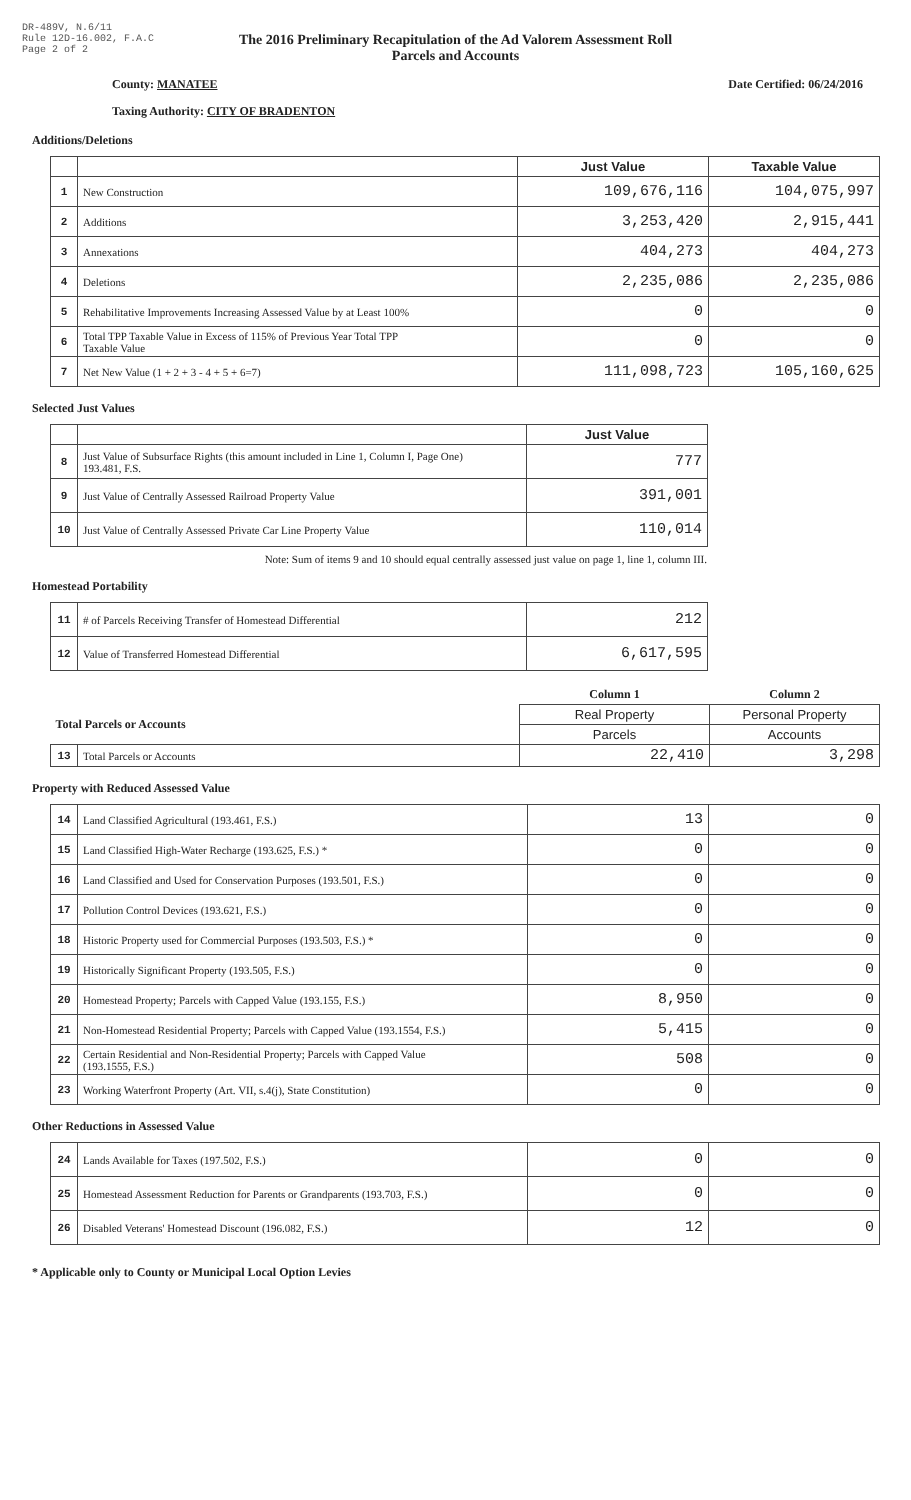DR-489V, N.6/11
Rule 12D-16.002, F.A.C
Page 2 of 2
The 2016 Preliminary Recapitulation of the Ad Valorem Assessment Roll
Parcels and Accounts
County: MANATEE Date Certified: 06/24/2016
Taxing Authority: CITY OF BRADENTON
Additions/Deletions
| | | Just Value | Taxable Value |
| --- | --- | --- | --- |
| 1 | New Construction | 109,676,116 | 104,075,997 |
| 2 | Additions | 3,253,420 | 2,915,441 |
| 3 | Annexations | 404,273 | 404,273 |
| 4 | Deletions | 2,235,086 | 2,235,086 |
| 5 | Rehabilitative Improvements Increasing Assessed Value by at Least 100% | 0 | 0 |
| 6 | Total TPP Taxable Value in Excess of 115% of Previous Year Total TPP Taxable Value | 0 | 0 |
| 7 | Net New Value (1 + 2 + 3 - 4 + 5 + 6=7) | 111,098,723 | 105,160,625 |
Selected Just Values
| | | Just Value |
| --- | --- | --- |
| 8 | Just Value of Subsurface Rights (this amount included in Line 1, Column I, Page One) 193.481, F.S. | 777 |
| 9 | Just Value of Centrally Assessed Railroad Property Value | 391,001 |
| 10 | Just Value of Centrally Assessed Private Car Line Property Value | 110,014 |
Note: Sum of items 9 and 10 should equal centrally assessed just value on page 1, line 1, column III.
Homestead Portability
| 11 | # of Parcels Receiving Transfer of Homestead Differential | 212 |
| 12 | Value of Transferred Homestead Differential | 6,617,595 |
| | | Column 1 | Column 2 |
| Total Parcels or Accounts | | Real Property | Personal Property |
| | | Parcels | Accounts |
| 13 | Total Parcels or Accounts | 22,410 | 3,298 |
Property with Reduced Assessed Value
| 14 | Land Classified Agricultural (193.461, F.S.) | 13 | 0 |
| 15 | Land Classified High-Water Recharge (193.625, F.S.) * | 0 | 0 |
| 16 | Land Classified and Used for Conservation Purposes (193.501, F.S.) | 0 | 0 |
| 17 | Pollution Control Devices (193.621, F.S.) | 0 | 0 |
| 18 | Historic Property used for Commercial Purposes (193.503, F.S.) * | 0 | 0 |
| 19 | Historically Significant Property (193.505, F.S.) | 0 | 0 |
| 20 | Homestead Property; Parcels with Capped Value (193.155, F.S.) | 8,950 | 0 |
| 21 | Non-Homestead Residential Property; Parcels with Capped Value (193.1554, F.S.) | 5,415 | 0 |
| 22 | Certain Residential and Non-Residential Property; Parcels with Capped Value (193.1555, F.S.) | 508 | 0 |
| 23 | Working Waterfront Property (Art. VII, s.4(j), State Constitution) | 0 | 0 |
Other Reductions in Assessed Value
| 24 | Lands Available for Taxes (197.502, F.S.) | 0 | 0 |
| 25 | Homestead Assessment Reduction for Parents or Grandparents (193.703, F.S.) | 0 | 0 |
| 26 | Disabled Veterans' Homestead Discount (196.082, F.S.) | 12 | 0 |
* Applicable only to County or Municipal Local Option Levies